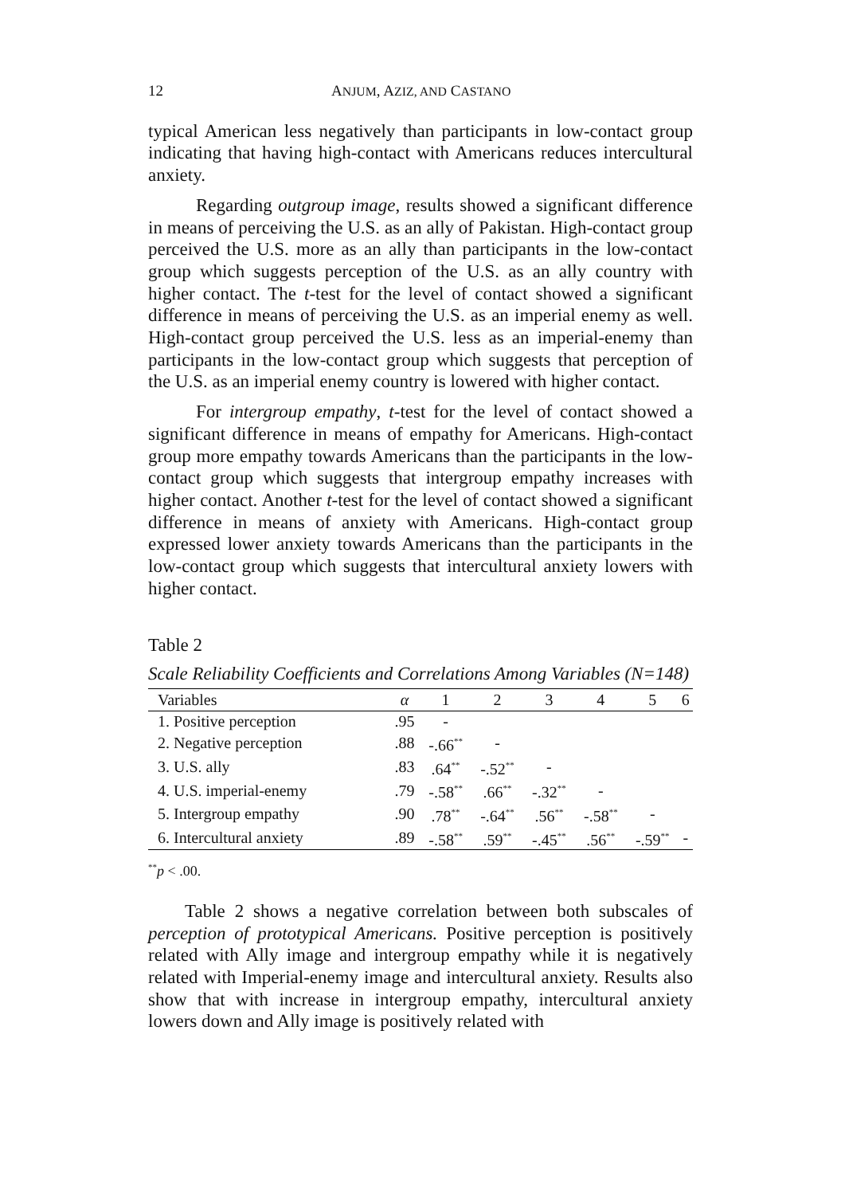12 ANJUM, AZIZ, AND CASTANO
typical American less negatively than participants in low-contact group indicating that having high-contact with Americans reduces intercultural anxiety.
Regarding outgroup image, results showed a significant difference in means of perceiving the U.S. as an ally of Pakistan. High-contact group perceived the U.S. more as an ally than participants in the low-contact group which suggests perception of the U.S. as an ally country with higher contact. The t-test for the level of contact showed a significant difference in means of perceiving the U.S. as an imperial enemy as well. High-contact group perceived the U.S. less as an imperial-enemy than participants in the low-contact group which suggests that perception of the U.S. as an imperial enemy country is lowered with higher contact.
For intergroup empathy, t-test for the level of contact showed a significant difference in means of empathy for Americans. High-contact group more empathy towards Americans than the participants in the low-contact group which suggests that intergroup empathy increases with higher contact. Another t-test for the level of contact showed a significant difference in means of anxiety with Americans. High-contact group expressed lower anxiety towards Americans than the participants in the low-contact group which suggests that intercultural anxiety lowers with higher contact.
Table 2
Scale Reliability Coefficients and Correlations Among Variables (N=148)
| Variables | α | 1 | 2 | 3 | 4 | 5 | 6 |
| --- | --- | --- | --- | --- | --- | --- | --- |
| 1. Positive perception | .95 | - | | | | | |
| 2. Negative perception | .88 | -.66<sup>**</sup> | - | | | | |
| 3. U.S. ally | .83 | .64<sup>**</sup> | -.52<sup>**</sup> | - | | | |
| 4. U.S. imperial-enemy | .79 | -.58<sup>**</sup> | .66<sup>**</sup> | -.32<sup>**</sup> | - | | |
| 5. Intergroup empathy | .90 | .78<sup>**</sup> | -.64<sup>**</sup> | .56<sup>**</sup> | -.58<sup>**</sup> | - | |
| 6. Intercultural anxiety | .89 | -.58<sup>**</sup> | .59<sup>**</sup> | -.45<sup>**</sup> | .56<sup>**</sup> | -.59<sup>**</sup> | - |
<sup>**</sup> p < .00.
Table 2 shows a negative correlation between both subscales of perception of prototypical Americans. Positive perception is positively related with Ally image and intergroup empathy while it is negatively related with Imperial-enemy image and intercultural anxiety. Results also show that with increase in intergroup empathy, intercultural anxiety lowers down and Ally image is positively related with